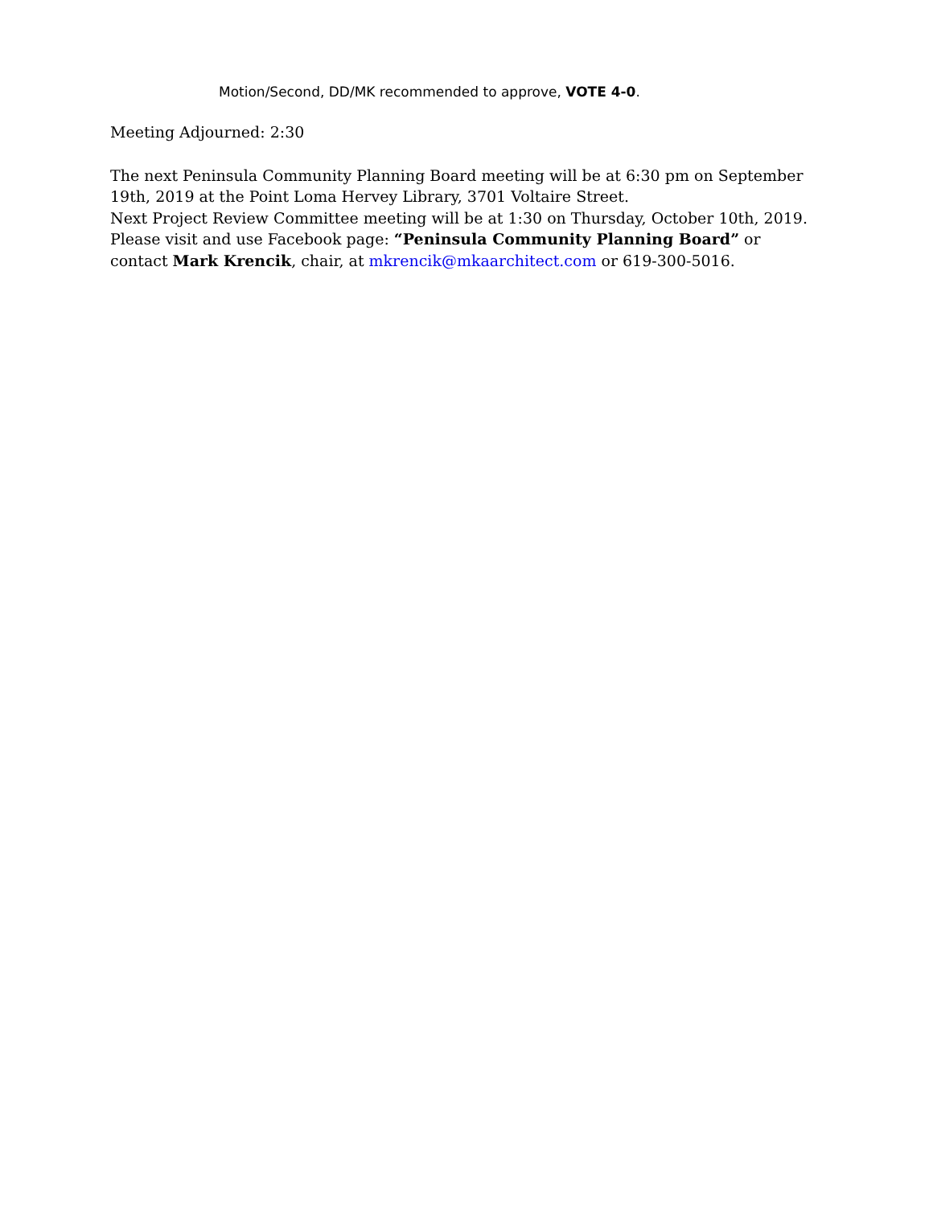Motion/Second, DD/MK recommended to approve, VOTE 4-0.
Meeting Adjourned: 2:30
The next Peninsula Community Planning Board meeting will be at 6:30 pm on September 19th, 2019 at the Point Loma Hervey Library, 3701 Voltaire Street.
Next Project Review Committee meeting will be at 1:30 on Thursday, October 10th, 2019.
Please visit and use Facebook page: “Peninsula Community Planning Board” or contact Mark Krencik, chair, at mkrencik@mkaarchitect.com or 619-300-5016.